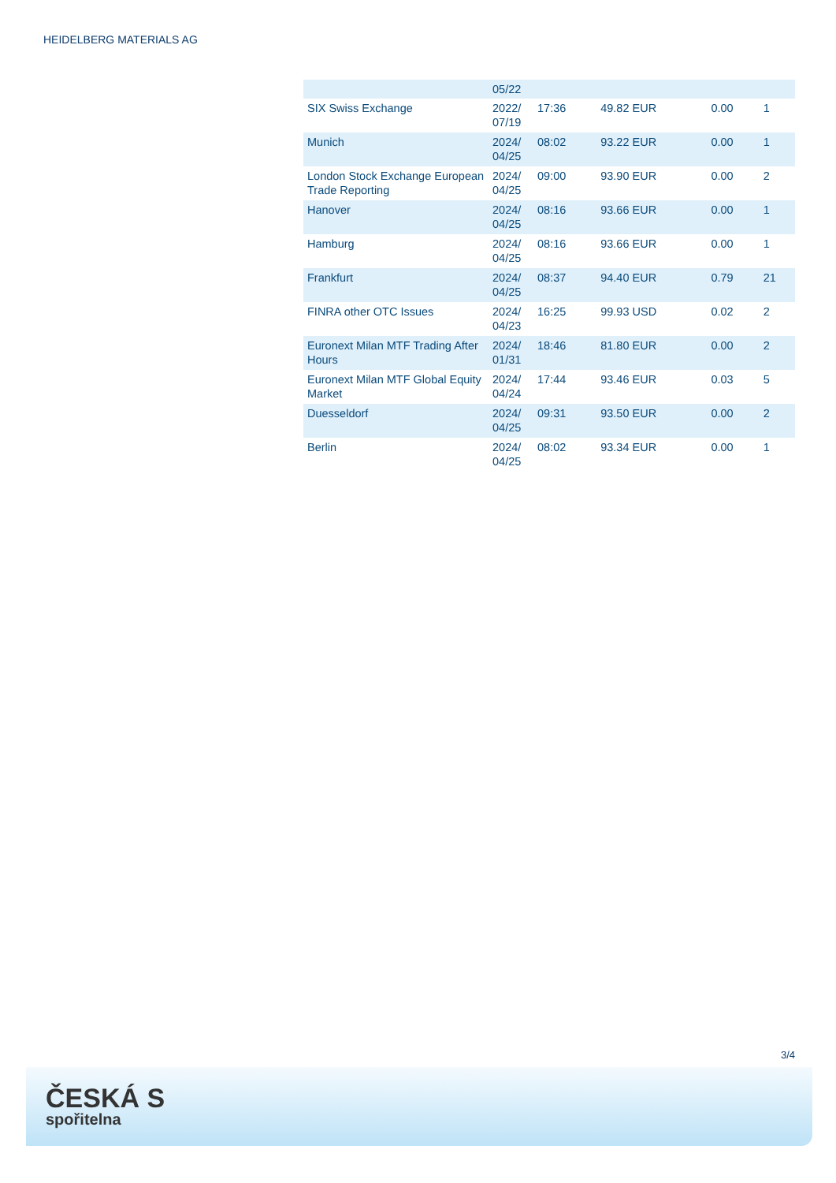HEIDELBERG MATERIALS AG
| | 05/22 | | | | |
| SIX Swiss Exchange | 2022/ 07/19 | 17:36 | 49.82 EUR | 0.00 | 1 |
| Munich | 2024/ 04/25 | 08:02 | 93.22 EUR | 0.00 | 1 |
| London Stock Exchange European Trade Reporting | 2024/ 04/25 | 09:00 | 93.90 EUR | 0.00 | 2 |
| Hanover | 2024/ 04/25 | 08:16 | 93.66 EUR | 0.00 | 1 |
| Hamburg | 2024/ 04/25 | 08:16 | 93.66 EUR | 0.00 | 1 |
| Frankfurt | 2024/ 04/25 | 08:37 | 94.40 EUR | 0.79 | 21 |
| FINRA other OTC Issues | 2024/ 04/23 | 16:25 | 99.93 USD | 0.02 | 2 |
| Euronext Milan MTF Trading After Hours | 2024/ 01/31 | 18:46 | 81.80 EUR | 0.00 | 2 |
| Euronext Milan MTF Global Equity Market | 2024/ 04/24 | 17:44 | 93.46 EUR | 0.03 | 5 |
| Duesseldorf | 2024/ 04/25 | 09:31 | 93.50 EUR | 0.00 | 2 |
| Berlin | 2024/ 04/25 | 08:02 | 93.34 EUR | 0.00 | 1 |
3/4
ČESKÁ S
spořitelna